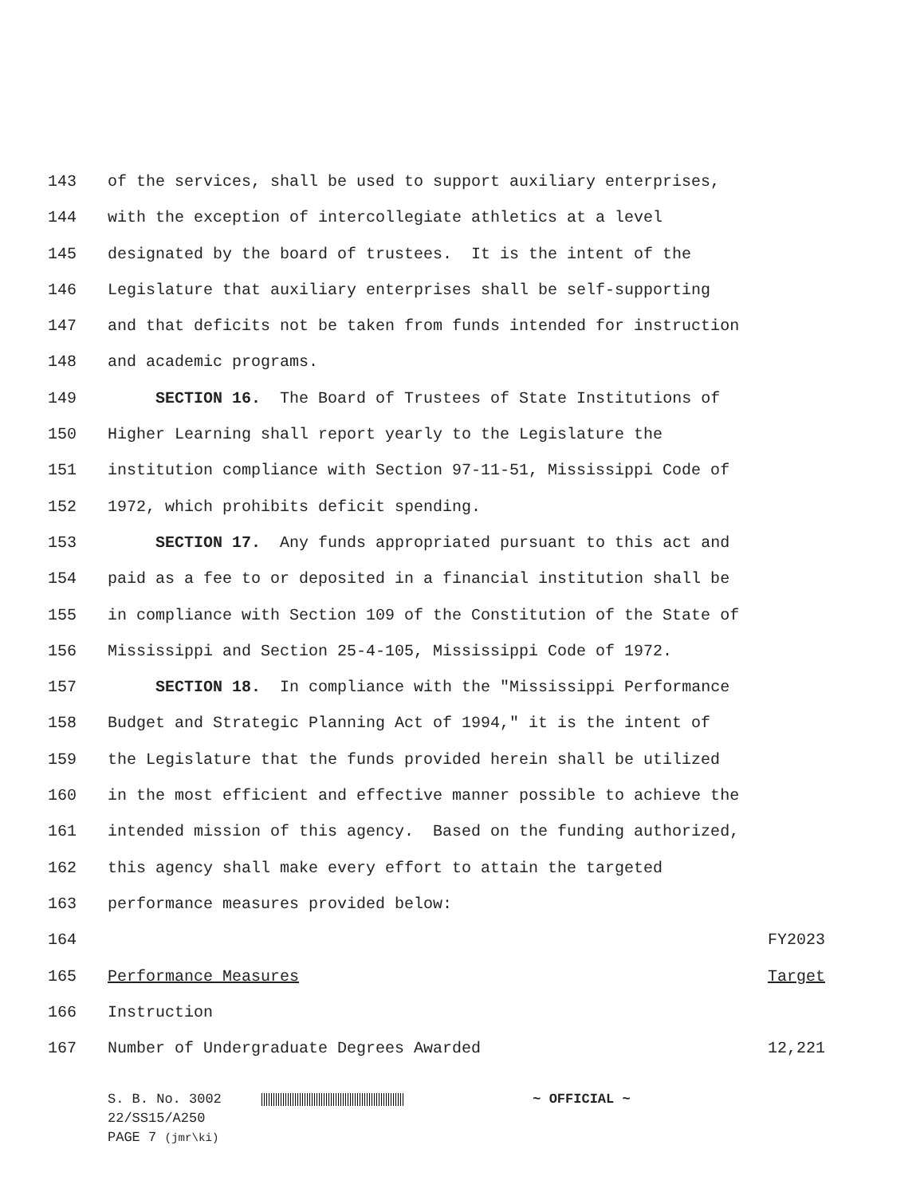143 of the services, shall be used to support auxiliary enterprises,
144 with the exception of intercollegiate athletics at a level
145 designated by the board of trustees. It is the intent of the
146 Legislature that auxiliary enterprises shall be self-supporting
147 and that deficits not be taken from funds intended for instruction
148 and academic programs.
149 SECTION 16. The Board of Trustees of State Institutions of
150 Higher Learning shall report yearly to the Legislature the
151 institution compliance with Section 97-11-51, Mississippi Code of
152 1972, which prohibits deficit spending.
153 SECTION 17. Any funds appropriated pursuant to this act and
154 paid as a fee to or deposited in a financial institution shall be
155 in compliance with Section 109 of the Constitution of the State of
156 Mississippi and Section 25-4-105, Mississippi Code of 1972.
157 SECTION 18. In compliance with the "Mississippi Performance
158 Budget and Strategic Planning Act of 1994," it is the intent of
159 the Legislature that the funds provided herein shall be utilized
160 in the most efficient and effective manner possible to achieve the
161 intended mission of this agency. Based on the funding authorized,
162 this agency shall make every effort to attain the targeted
163 performance measures provided below:
164 FY2023
165 Performance Measures Target
166 Instruction
167 Number of Undergraduate Degrees Awarded 12,221
S. B. No. 3002 ~ OFFICIAL ~
22/SS15/A250
PAGE 7 (jmr\ki)